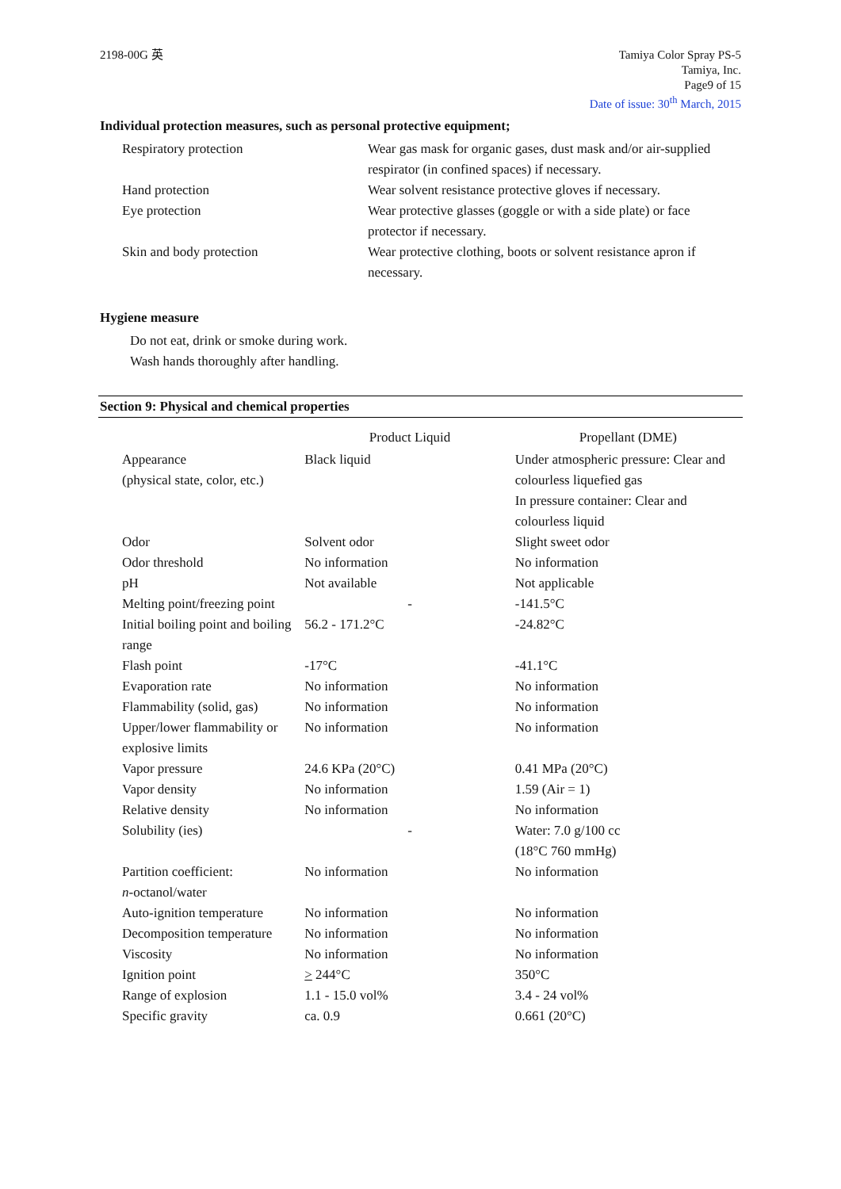2198-00G 英 Tamiya Color Spray PS-5
Tamiya, Inc.
Page9 of 15
Date of issue: 30<sup>th</sup> March, 2015
Individual protection measures, such as personal protective equipment;
| Respiratory protection | Wear gas mask for organic gases, dust mask and/or air-supplied respirator (in confined spaces) if necessary. |
| Hand protection | Wear solvent resistance protective gloves if necessary. |
| Eye protection | Wear protective glasses (goggle or with a side plate) or face protector if necessary. |
| Skin and body protection | Wear protective clothing, boots or solvent resistance apron if necessary. |
Hygiene measure
Do not eat, drink or smoke during work.
Wash hands thoroughly after handling.
Section 9: Physical and chemical properties
| | Product Liquid | Propellant (DME) |
| --- | --- | --- |
| Appearance (physical state, color, etc.) | Black liquid | Under atmospheric pressure: Clear and colourless liquefied gas In pressure container: Clear and colourless liquid |
| Odor | Solvent odor | Slight sweet odor |
| Odor threshold | No information | No information |
| pH | Not available | Not applicable |
| Melting point/freezing point | - | -141.5°C |
| Initial boiling point and boiling range | 56.2 - 171.2°C | -24.82°C |
| Flash point | -17°C | -41.1°C |
| Evaporation rate | No information | No information |
| Flammability (solid, gas) | No information | No information |
| Upper/lower flammability or explosive limits | No information | No information |
| Vapor pressure | 24.6 KPa (20°C) | 0.41 MPa (20°C) |
| Vapor density | No information | 1.59 (Air = 1) |
| Relative density | No information | No information |
| Solubility (ies) | - | Water: 7.0 g/100 cc (18°C 760 mmHg) |
| Partition coefficient: n -octanol/water | No information | No information |
| Auto-ignition temperature | No information | No information |
| Decomposition temperature | No information | No information |
| Viscosity | No information | No information |
| Ignition point | > 244°C | 350°C |
| Range of explosion | 1.1 - 15.0 vol% | 3.4 - 24 vol% |
| Specific gravity | ca. 0.9 | 0.661 (20°C) |